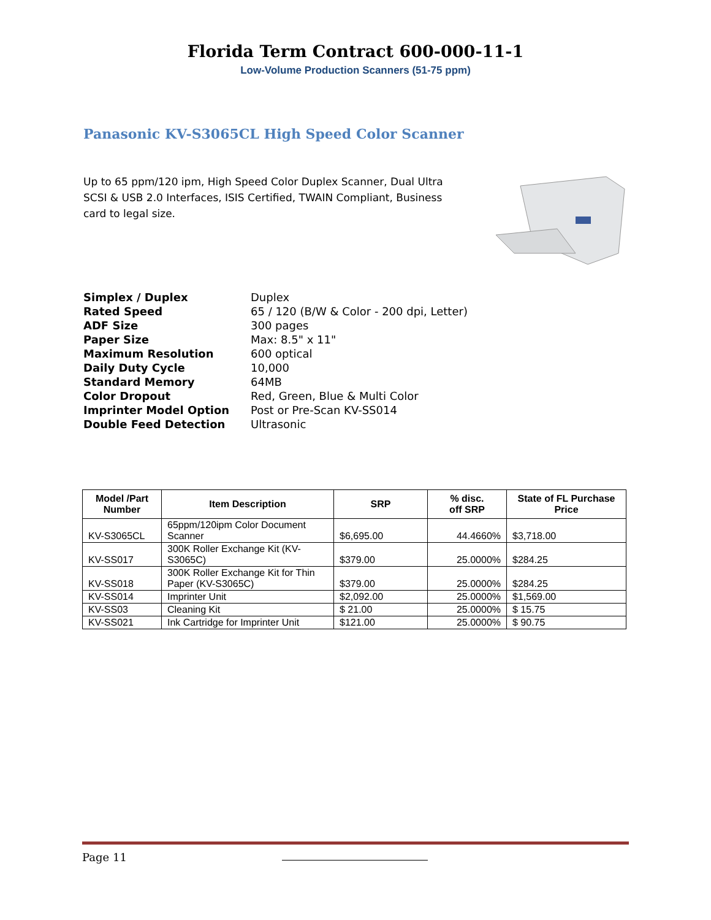Florida Term Contract 600-000-11-1
Low-Volume Production Scanners (51-75 ppm)
Panasonic KV-S3065CL High Speed Color Scanner
Up to 65 ppm/120 ipm, High Speed Color Duplex Scanner, Dual Ultra SCSI & USB 2.0 Interfaces, ISIS Certified, TWAIN Compliant, Business card to legal size.
| Simplex / Duplex | Duplex |
| Rated Speed | 65 / 120 (B/W & Color - 200 dpi, Letter) |
| ADF Size | 300 pages |
| Paper Size | Max: 8.5" x 11" |
| Maximum Resolution | 600 optical |
| Daily Duty Cycle | 10,000 |
| Standard Memory | 64MB |
| Color Dropout | Red, Green, Blue & Multi Color |
| Imprinter Model Option | Post or Pre-Scan KV-SS014 |
| Double Feed Detection | Ultrasonic |
| Model /Part Number | Item Description | SRP | % disc. off SRP | State of FL Purchase Price |
| --- | --- | --- | --- | --- |
| KV-S3065CL | 65ppm/120ipm Color Document Scanner | $6,695.00 | 44.4660% | $3,718.00 |
| KV-SS017 | 300K Roller Exchange Kit (KV-S3065C) | $379.00 | 25.0000% | $284.25 |
| KV-SS018 | 300K Roller Exchange Kit for Thin Paper (KV-S3065C) | $379.00 | 25.0000% | $284.25 |
| KV-SS014 | Imprinter Unit | $2,092.00 | 25.0000% | $1,569.00 |
| KV-SS03 | Cleaning Kit | $ 21.00 | 25.0000% | $ 15.75 |
| KV-SS021 | Ink Cartridge for Imprinter Unit | $121.00 | 25.0000% | $ 90.75 |
Page 11